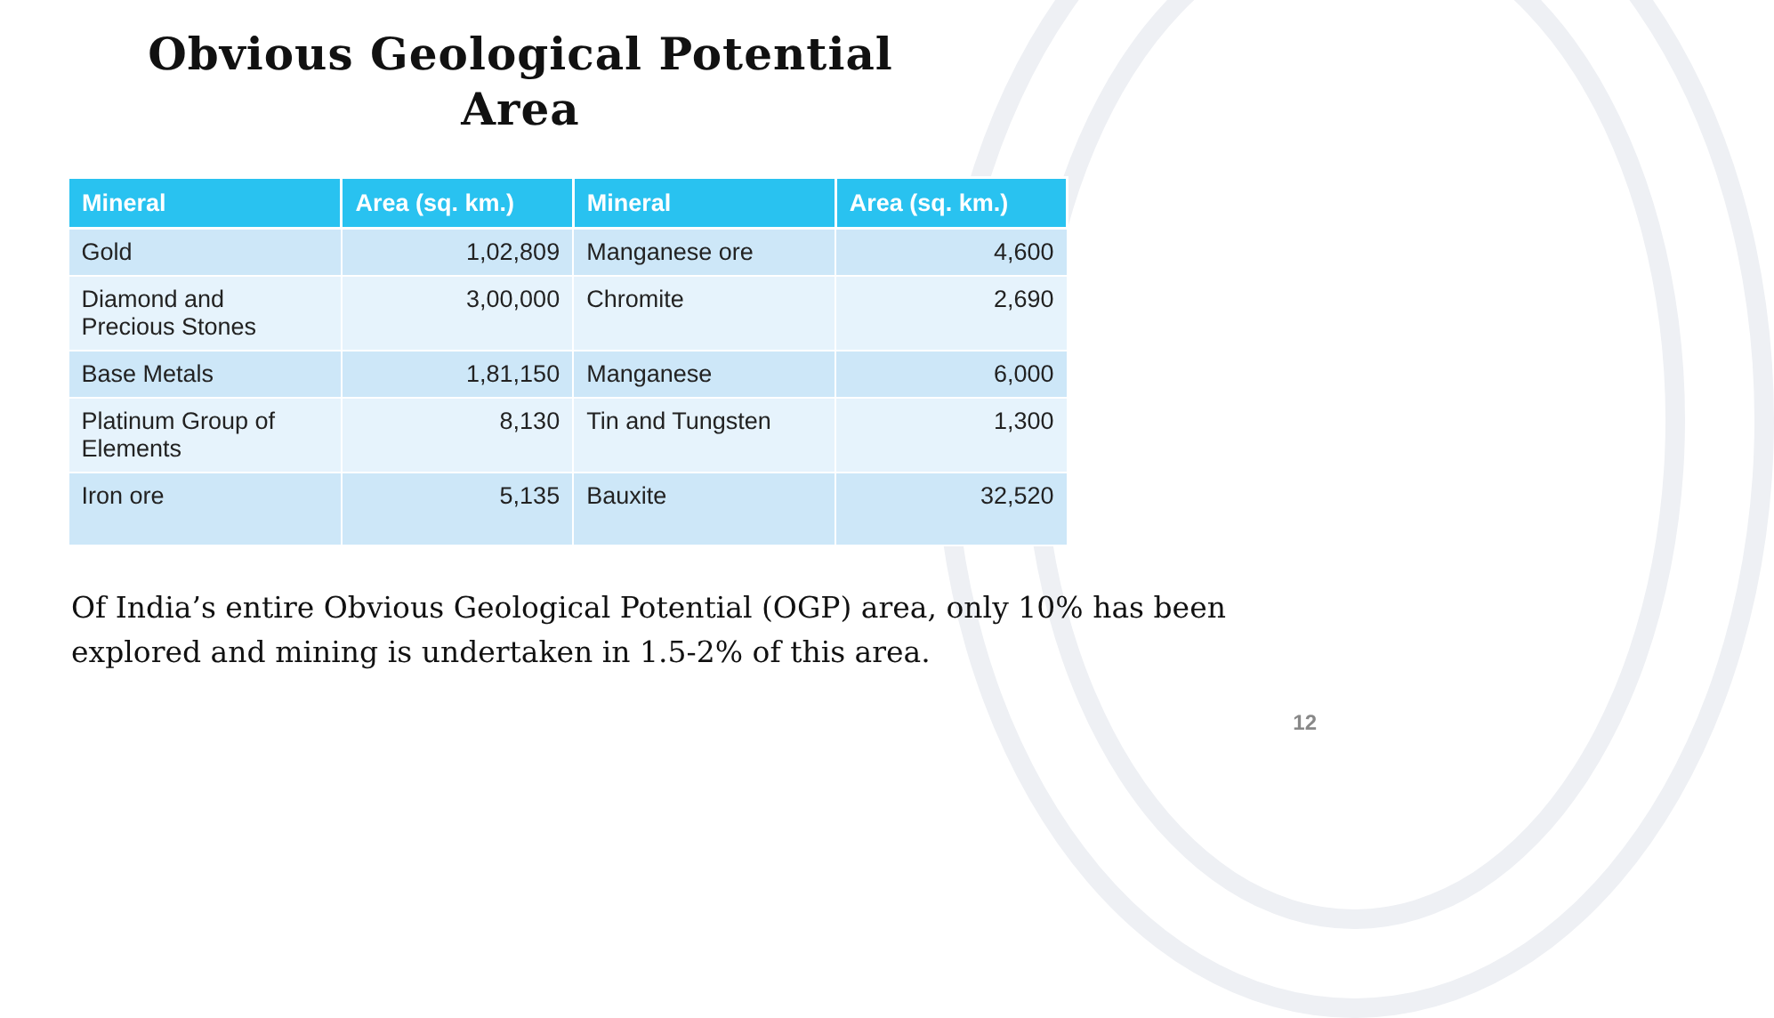Obvious Geological Potential
Area
| Mineral | Area (sq. km.) | Mineral | Area (sq. km.) |
| --- | --- | --- | --- |
| Gold | 1,02,809 | Manganese ore | 4,600 |
| Diamond and Precious Stones | 3,00,000 | Chromite | 2,690 |
| Base Metals | 1,81,150 | Manganese | 6,000 |
| Platinum Group of Elements | 8,130 | Tin and Tungsten | 1,300 |
| Iron ore | 5,135 | Bauxite | 32,520 |
Of India’s entire Obvious Geological Potential (OGP) area, only 10% has been explored and mining is undertaken in 1.5-2% of this area.
12